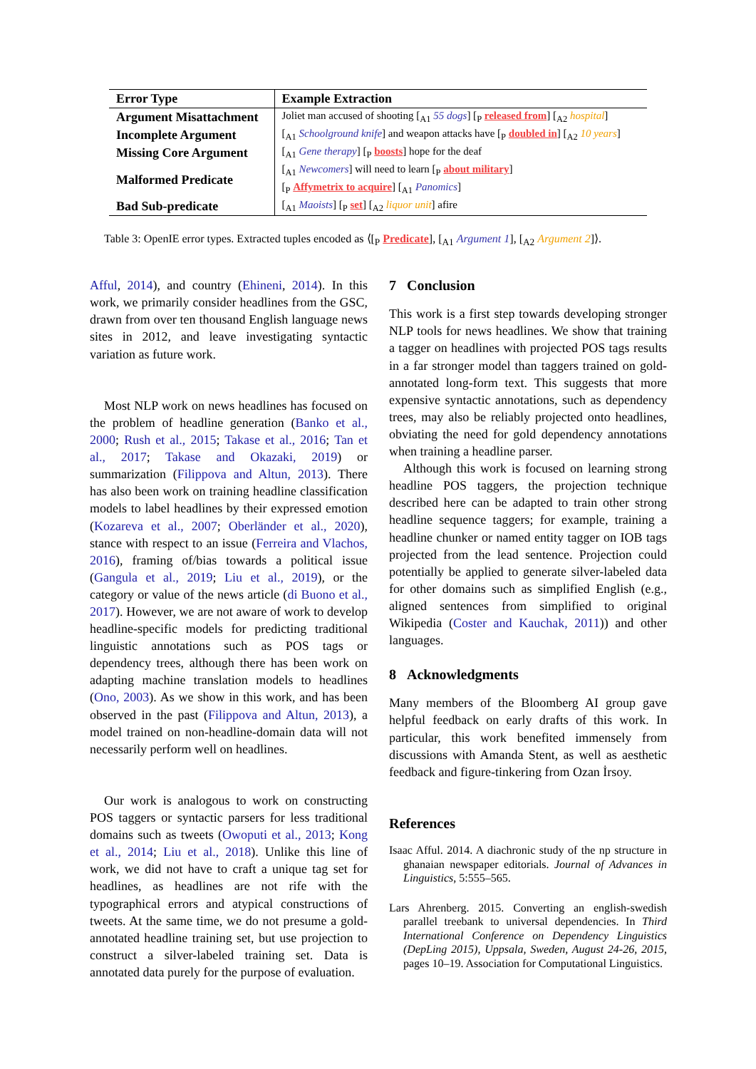| Error Type | Example Extraction |
| --- | --- |
| Argument Misattachment | Joliet man accused of shooting [<sub>A1</sub> 55 dogs ] [<sub>P</sub> released from ] [<sub>A2</sub> hospital ] |
| Incomplete Argument | [<sub>A1</sub> Schoolground knife ] and weapon attacks have [<sub>P</sub> doubled in ] [<sub>A2</sub> 10 years ] |
| Missing Core Argument | [<sub>A1</sub> Gene therapy ] [<sub>P</sub> boosts ] hope for the deaf |
| Malformed Predicate | [<sub>A1</sub> Newcomers ] will need to learn [<sub>P</sub> about military ] |
| | [<sub>P</sub> Affymetrix to acquire ] [<sub>A1</sub> Panomics ] |
| Bad Sub-predicate | [<sub>A1</sub> Maoists ] [<sub>P</sub> set ] [<sub>A2</sub> liquor unit ] afire |
Table 3: OpenIE error types. Extracted tuples encoded as ⟨[<sub>P</sub> Predicate], [<sub>A1</sub> Argument 1], [<sub>A2</sub> Argument 2]⟩.
Afful, 2014), and country (Ehineni, 2014). In this work, we primarily consider headlines from the GSC, drawn from over ten thousand English language news sites in 2012, and leave investigating syntactic variation as future work.
Most NLP work on news headlines has focused on the problem of headline generation (Banko et al., 2000; Rush et al., 2015; Takase et al., 2016; Tan et al., 2017; Takase and Okazaki, 2019) or summarization (Filippova and Altun, 2013). There has also been work on training headline classification models to label headlines by their expressed emotion (Kozareva et al., 2007; Oberländer et al., 2020), stance with respect to an issue (Ferreira and Vlachos, 2016), framing of/bias towards a political issue (Gangula et al., 2019; Liu et al., 2019), or the category or value of the news article (di Buono et al., 2017). However, we are not aware of work to develop headline-specific models for predicting traditional linguistic annotations such as POS tags or dependency trees, although there has been work on adapting machine translation models to headlines (Ono, 2003). As we show in this work, and has been observed in the past (Filippova and Altun, 2013), a model trained on non-headline-domain data will not necessarily perform well on headlines.
Our work is analogous to work on constructing POS taggers or syntactic parsers for less traditional domains such as tweets (Owoputi et al., 2013; Kong et al., 2014; Liu et al., 2018). Unlike this line of work, we did not have to craft a unique tag set for headlines, as headlines are not rife with the typographical errors and atypical constructions of tweets. At the same time, we do not presume a gold-annotated headline training set, but use projection to construct a silver-labeled training set. Data is annotated data purely for the purpose of evaluation.
7 Conclusion
This work is a first step towards developing stronger NLP tools for news headlines. We show that training a tagger on headlines with projected POS tags results in a far stronger model than taggers trained on gold-annotated long-form text. This suggests that more expensive syntactic annotations, such as dependency trees, may also be reliably projected onto headlines, obviating the need for gold dependency annotations when training a headline parser.
Although this work is focused on learning strong headline POS taggers, the projection technique described here can be adapted to train other strong headline sequence taggers; for example, training a headline chunker or named entity tagger on IOB tags projected from the lead sentence. Projection could potentially be applied to generate silver-labeled data for other domains such as simplified English (e.g., aligned sentences from simplified to original Wikipedia (Coster and Kauchak, 2011)) and other languages.
8 Acknowledgments
Many members of the Bloomberg AI group gave helpful feedback on early drafts of this work. In particular, this work benefited immensely from discussions with Amanda Stent, as well as aesthetic feedback and figure-tinkering from Ozan İrsoy.
References
Isaac Afful. 2014. A diachronic study of the np structure in ghanaian newspaper editorials. Journal of Advances in Linguistics, 5:555–565.
Lars Ahrenberg. 2015. Converting an english-swedish parallel treebank to universal dependencies. In Third International Conference on Dependency Linguistics (DepLing 2015), Uppsala, Sweden, August 24-26, 2015, pages 10–19. Association for Computational Linguistics.